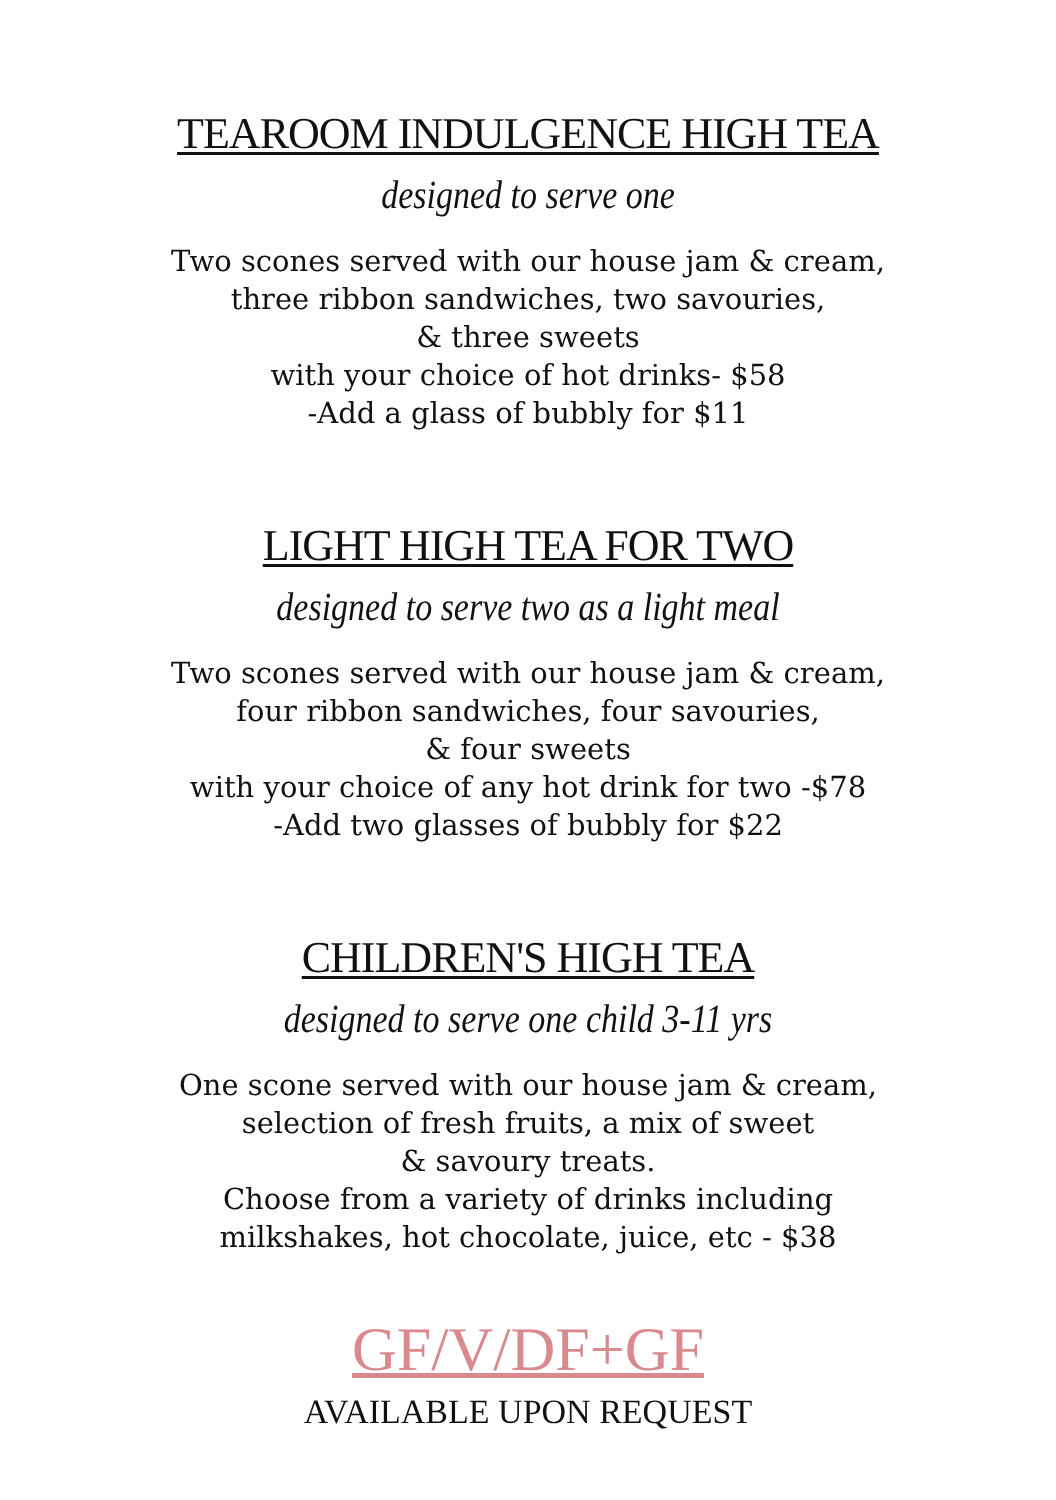TEAROOM INDULGENCE HIGH TEA
designed to serve one
Two scones served with our house jam & cream,
three ribbon sandwiches, two savouries,
& three sweets
with your choice of hot drinks- $58
-Add a glass of bubbly for $11
LIGHT HIGH TEA FOR TWO
designed to serve two as a light meal
Two scones served with our house jam & cream,
four ribbon sandwiches, four savouries,
& four sweets
with your choice of any hot drink for two -$78
-Add two glasses of bubbly for $22
CHILDREN'S HIGH TEA
designed to serve one child 3-11 yrs
One scone served with our house jam & cream,
selection of fresh fruits, a mix of sweet
& savoury treats.
Choose from a variety of drinks including
milkshakes, hot chocolate, juice, etc - $38
GF/V/DF+GF
AVAILABLE UPON REQUEST